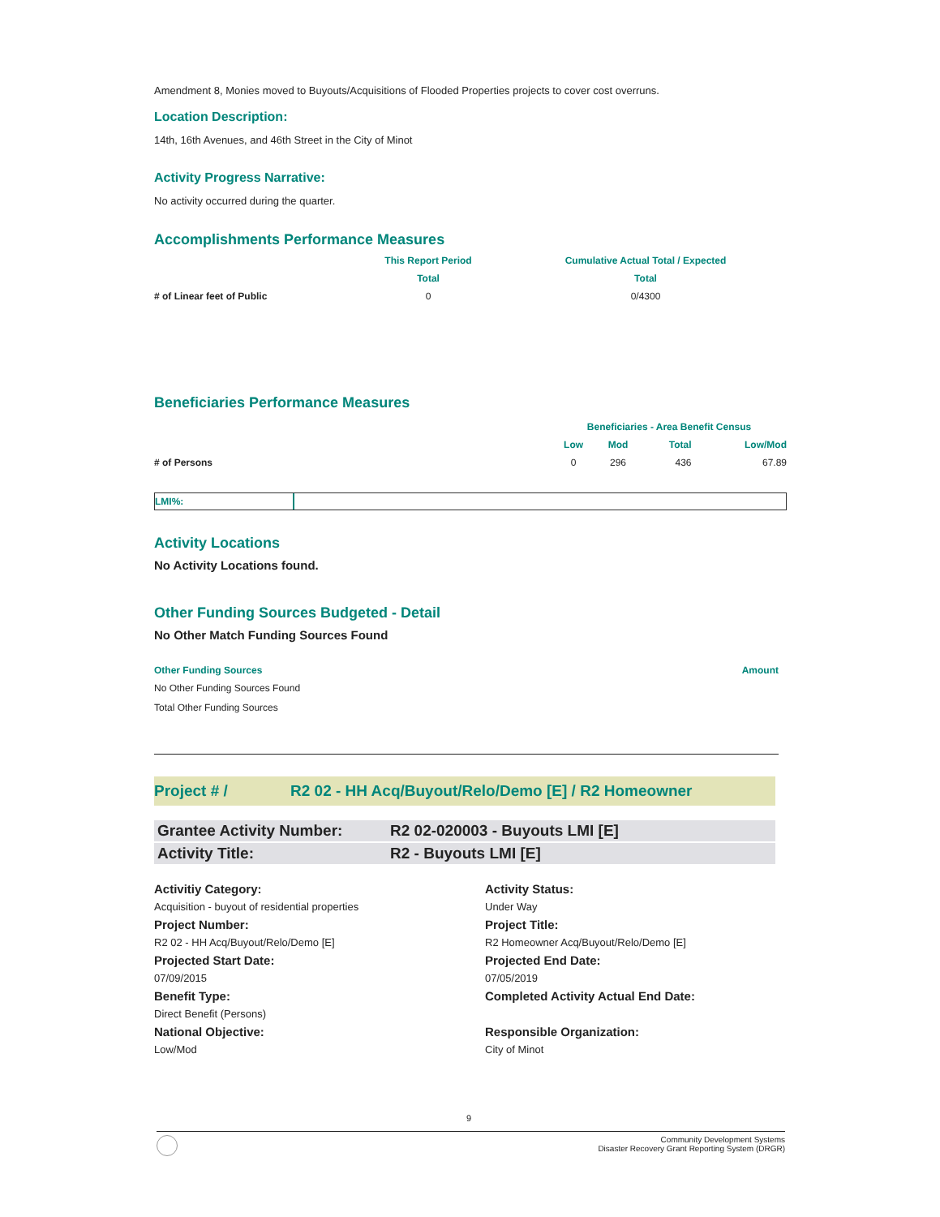Amendment 8, Monies moved to Buyouts/Acquisitions of Flooded Properties projects to cover cost overruns.
Location Description:
14th, 16th Avenues, and 46th Street in the City of Minot
Activity Progress Narrative:
No activity occurred during the quarter.
Accomplishments Performance Measures
| | This Report Period | Cumulative Actual Total / Expected |
| --- | --- | --- |
| | Total | Total |
| # of Linear feet of Public | 0 | 0/4300 |
Beneficiaries Performance Measures
| | Beneficiaries - Area Benefit Census | | | |
| --- | --- | --- | --- | --- |
| | Low | Mod | Total | Low/Mod |
| # of Persons | 0 | 296 | 436 | 67.89 |
LMI%:
Activity Locations
No Activity Locations found.
Other Funding Sources Budgeted - Detail
No Other Match Funding Sources Found
Other Funding Sources Amount
No Other Funding Sources Found
Total Other Funding Sources
Project # / R2 02 - HH Acq/Buyout/Relo/Demo [E] / R2 Homeowner
Grantee Activity Number: R2 02-020003 - Buyouts LMI [E]
Activity Title: R2 - Buyouts LMI [E]
Activitiy Category: Activity Status: Acquisition - buyout of residential properties Under Way Project Number: Project Title: R2 02 - HH Acq/Buyout/Relo/Demo [E] R2 Homeowner Acq/Buyout/Relo/Demo [E] Projected Start Date: Projected End Date: 07/09/2015 07/05/2019 Benefit Type: Completed Activity Actual End Date: Direct Benefit (Persons) National Objective: Responsible Organization: Low/Mod City of Minot
9
Community Development Systems
Disaster Recovery Grant Reporting System (DRGR)